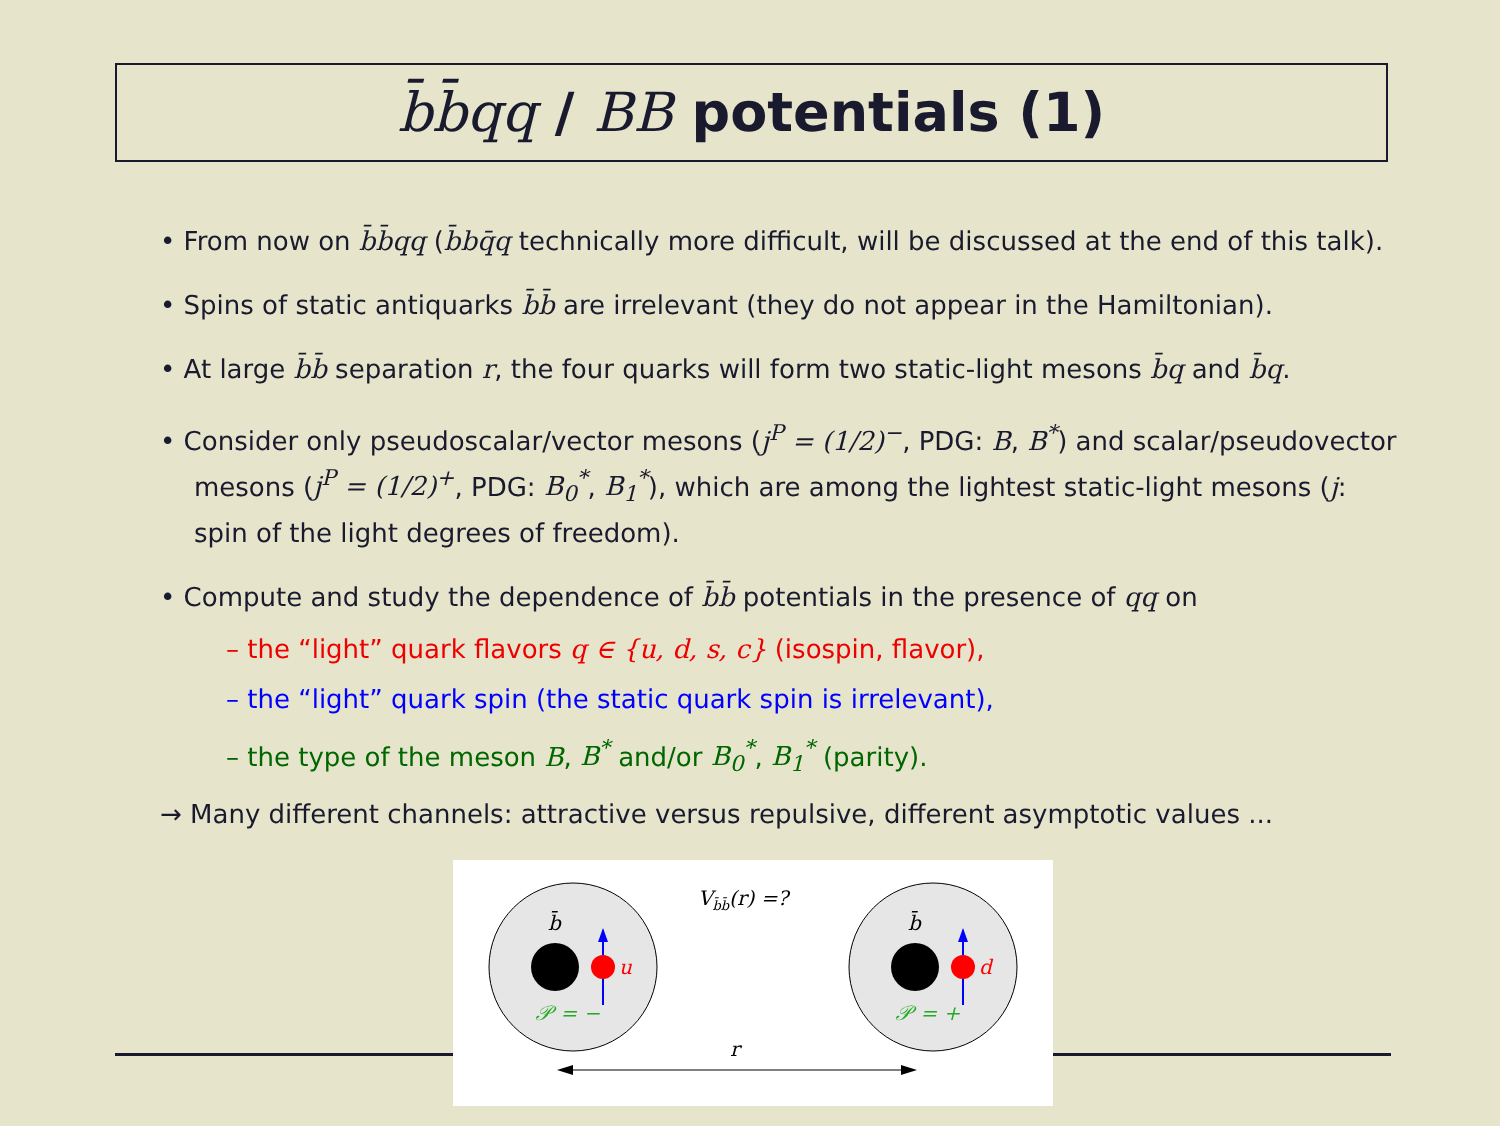b̄b̄qq / BB potentials (1)
• From now on b̄b̄qq (b̄bq̄q technically more difficult, will be discussed at the end of this talk).
• Spins of static antiquarks b̄b̄ are irrelevant (they do not appear in the Hamiltonian).
• At large b̄b̄ separation r, the four quarks will form two static-light mesons b̄q and b̄q.
• Consider only pseudoscalar/vector mesons (j<sup>P</sup> = (1/2)<sup>−</sup>, PDG: B, B<sup>*</sup>) and scalar/pseudovector mesons (j<sup>P</sup> = (1/2)<sup>+</sup>, PDG: B<sub>0</sub><sup>*</sup>, B<sub>1</sub><sup>*</sup>), which are among the lightest static-light mesons (j: spin of the light degrees of freedom).
• Compute and study the dependence of b̄b̄ potentials in the presence of qq on
– the “light” quark flavors q ∈ {u, d, s, c} (isospin, flavor),
– the “light” quark spin (the static quark spin is irrelevant),
– the type of the meson B, B<sup>*</sup> and/or B<sub>0</sub><sup>*</sup>, B<sub>1</sub><sup>*</sup> (parity).
→ Many different channels: attractive versus repulsive, different asymptotic values ...
b̄
b̄
u
d
𝒫 = −
𝒫 = +
Vb̄b̄(r) =?
r